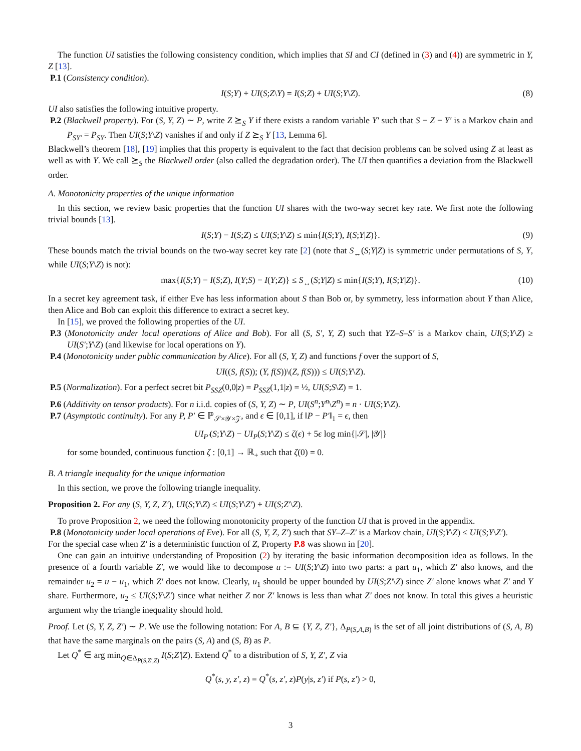The function UI satisfies the following consistency condition, which implies that SI and CI (defined in (3) and (4)) are symmetric in Y, Z [13].
P.1 (Consistency condition).
I(S;Y) + UI(S;Z\Y) = I(S;Z) + UI(S;Y\Z). (8)
UI also satisfies the following intuitive property.
P.2 (Blackwell property). For (S, Y, Z) ∼ P, write Z ⪰<sub>S</sub> Y if there exists a random variable Y′ such that S − Z − Y′ is a Markov chain and P<sub>SY′</sub> = P<sub>SY</sub>. Then UI(S;Y\Z) vanishes if and only if Z ⪰<sub>S</sub> Y [13, Lemma 6].
Blackwell’s theorem [18], [19] implies that this property is equivalent to the fact that decision problems can be solved using Z at least as well as with Y. We call ⪰<sub>S</sub> the Blackwell order (also called the degradation order). The UI then quantifies a deviation from the Blackwell order.
A. Monotonicity properties of the unique information
In this section, we review basic properties that the function UI shares with the two-way secret key rate. We first note the following trivial bounds [13].
I(S;Y) − I(S;Z) ≤ UI(S;Y\Z) ≤ min{I(S;Y), I(S;Y|Z)}. (9)
These bounds match the trivial bounds on the two-way secret key rate [2] (note that S<sub>↔</sub>(S;Y|Z) is symmetric under permutations of S, Y, while UI(S;Y\Z) is not):
max{I(S;Y) − I(S;Z), I(Y;S) − I(Y;Z)} ≤ S<sub>↔</sub>(S;Y|Z) ≤ min{I(S;Y), I(S;Y|Z)}. (10)
In a secret key agreement task, if either Eve has less information about S than Bob or, by symmetry, less information about Y than Alice, then Alice and Bob can exploit this difference to extract a secret key.
In [15], we proved the following properties of the UI.
P.3 (Monotonicity under local operations of Alice and Bob). For all (S, S′, Y, Z) such that YZ–S–S′ is a Markov chain, UI(S;Y\Z) ≥ UI(S′;Y\Z) (and likewise for local operations on Y).
P.4 (Monotonicity under public communication by Alice). For all (S, Y, Z) and functions f over the support of S,
UI((S, f(S)); (Y, f(S))\(Z, f(S))) ≤ UI(S;Y\Z).
P.5 (Normalization). For a perfect secret bit P<sub>SSZ</sub>(0,0|z) = P<sub>SSZ</sub>(1,1|z) = ½, UI(S;S\Z) = 1.
P.6 (Additivity on tensor products). For n i.i.d. copies of (S, Y, Z) ∼ P, UI(S<sup>n</sup>;Y<sup>n</sup>\Z<sup>n</sup>) = n · UI(S;Y\Z).
P.7 (Asymptotic continuity). For any P, P′ ∈ ℙ<sub>𝒮×𝒴×𝒵</sub>, and ϵ ∈ [0,1], if ‖P − P′‖<sub>1</sub> = ϵ, then
UI<sub>P′</sub>(S;Y\Z) − UI<sub>P</sub>(S;Y\Z) ≤ ζ(ϵ) + 5ϵ log min{|𝒮|, |𝒴|}
for some bounded, continuous function ζ : [0,1] → ℝ<sub>+</sub> such that ζ(0) = 0.
B. A triangle inequality for the unique information
In this section, we prove the following triangle inequality.
Proposition 2. For any (S, Y, Z, Z′), UI(S;Y\Z) ≤ UI(S;Y\Z′) + UI(S;Z′\Z).
To prove Proposition 2, we need the following monotonicity property of the function UI that is proved in the appendix.
P.8 (Monotonicity under local operations of Eve). For all (S, Y, Z, Z′) such that SY–Z–Z′ is a Markov chain, UI(S;Y\Z) ≤ UI(S;Y\Z′).
For the special case when Z′ is a deterministic function of Z, Property P.8 was shown in [20].
One can gain an intuitive understanding of Proposition (2) by iterating the basic information decomposition idea as follows. In the presence of a fourth variable Z′, we would like to decompose u := UI(S;Y\Z) into two parts: a part u<sub>1</sub>, which Z′ also knows, and the remainder u<sub>2</sub> = u − u<sub>1</sub>, which Z′ does not know. Clearly, u<sub>1</sub> should be upper bounded by UI(S;Z′\Z) since Z′ alone knows what Z′ and Y share. Furthermore, u<sub>2</sub> ≤ UI(S;Y\Z′) since what neither Z nor Z′ knows is less than what Z′ does not know. In total this gives a heuristic argument why the triangle inequality should hold.
Proof. Let (S, Y, Z, Z′) ∼ P. We use the following notation: For A, B ⊆ {Y, Z, Z′}, Δ<sub>P(S,A,B)</sub> is the set of all joint distributions of (S, A, B) that have the same marginals on the pairs (S, A) and (S, B) as P.
Let Q<sup>*</sup> ∈ arg min<sub>Q∈Δ<sub>P(S,Z′,Z)</sub></sub> I(S;Z′|Z). Extend Q<sup>*</sup> to a distribution of S, Y, Z′, Z via
Q<sup>*</sup>(s, y, z′, z) = Q<sup>*</sup>(s, z′, z)P(y|s, z′) if P(s, z′) > 0,
3